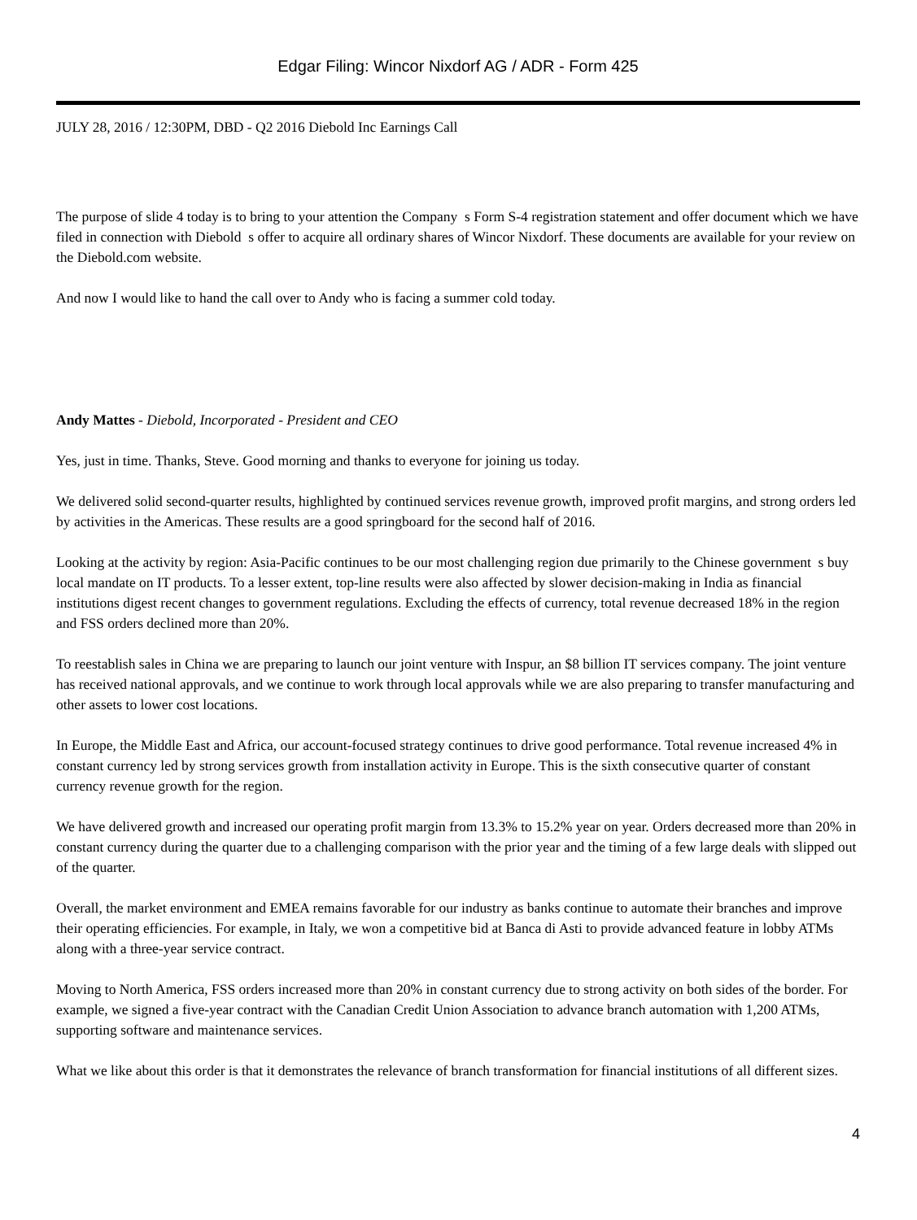Edgar Filing: Wincor Nixdorf AG / ADR - Form 425
JULY 28, 2016 / 12:30PM, DBD - Q2 2016 Diebold Inc Earnings Call
The purpose of slide 4 today is to bring to your attention the Company s Form S-4 registration statement and offer document which we have filed in connection with Diebold s offer to acquire all ordinary shares of Wincor Nixdorf. These documents are available for your review on the Diebold.com website.
And now I would like to hand the call over to Andy who is facing a summer cold today.
Andy Mattes - Diebold, Incorporated - President and CEO
Yes, just in time. Thanks, Steve. Good morning and thanks to everyone for joining us today.
We delivered solid second-quarter results, highlighted by continued services revenue growth, improved profit margins, and strong orders led by activities in the Americas. These results are a good springboard for the second half of 2016.
Looking at the activity by region: Asia-Pacific continues to be our most challenging region due primarily to the Chinese government s buy local mandate on IT products. To a lesser extent, top-line results were also affected by slower decision-making in India as financial institutions digest recent changes to government regulations. Excluding the effects of currency, total revenue decreased 18% in the region and FSS orders declined more than 20%.
To reestablish sales in China we are preparing to launch our joint venture with Inspur, an $8 billion IT services company. The joint venture has received national approvals, and we continue to work through local approvals while we are also preparing to transfer manufacturing and other assets to lower cost locations.
In Europe, the Middle East and Africa, our account-focused strategy continues to drive good performance. Total revenue increased 4% in constant currency led by strong services growth from installation activity in Europe. This is the sixth consecutive quarter of constant currency revenue growth for the region.
We have delivered growth and increased our operating profit margin from 13.3% to 15.2% year on year. Orders decreased more than 20% in constant currency during the quarter due to a challenging comparison with the prior year and the timing of a few large deals with slipped out of the quarter.
Overall, the market environment and EMEA remains favorable for our industry as banks continue to automate their branches and improve their operating efficiencies. For example, in Italy, we won a competitive bid at Banca di Asti to provide advanced feature in lobby ATMs along with a three-year service contract.
Moving to North America, FSS orders increased more than 20% in constant currency due to strong activity on both sides of the border. For example, we signed a five-year contract with the Canadian Credit Union Association to advance branch automation with 1,200 ATMs, supporting software and maintenance services.
What we like about this order is that it demonstrates the relevance of branch transformation for financial institutions of all different sizes.
4